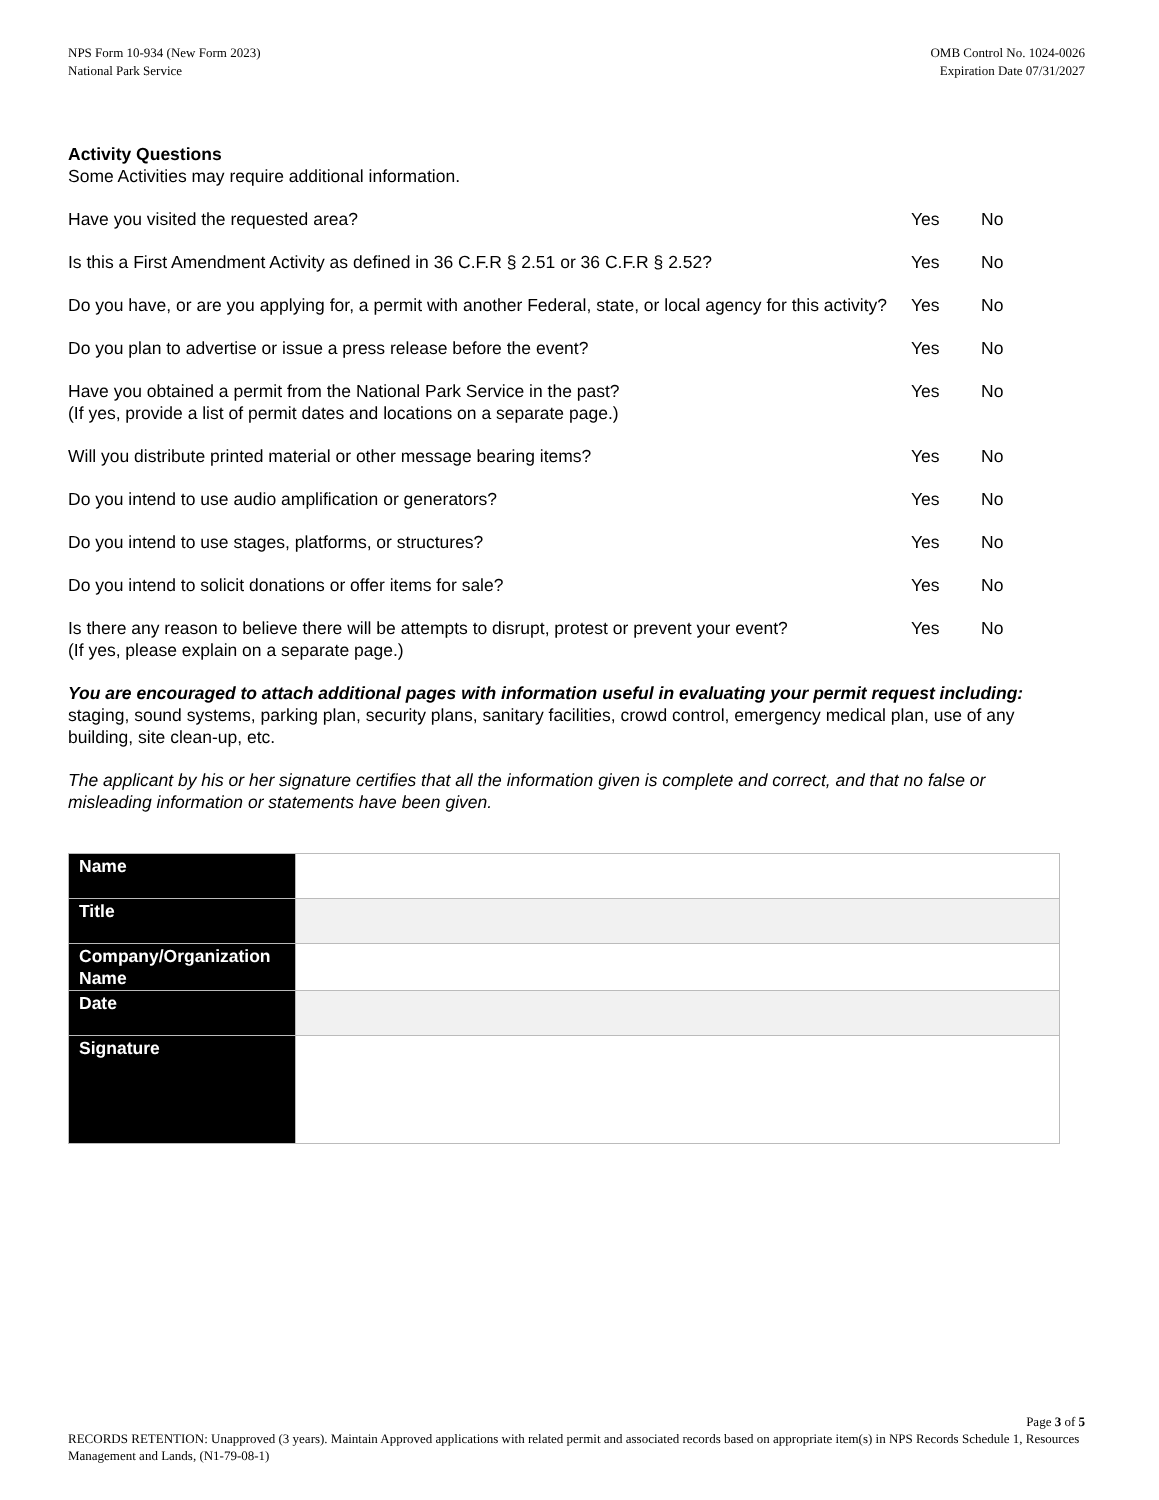NPS Form 10-934 (New Form 2023)
National Park Service
OMB Control No. 1024-0026
Expiration Date 07/31/2027
Activity Questions
Some Activities may require additional information.
Have you visited the requested area? Yes No
Is this a First Amendment Activity as defined in 36 C.F.R § 2.51 or 36 C.F.R § 2.52?
Yes No
Do you have, or are you applying for, a permit with another Federal, state, or local agency for this activity?
Yes
No
Do you plan to advertise or issue a press release before the event? Yes No
Have you obtained a permit from the National Park Service in the past?
(If yes, provide a list of permit dates and locations on a separate page.)
Yes No
Will you distribute printed material or other message bearing items? Yes No
Do you intend to use audio amplification or generators? Yes No
Do you intend to use stages, platforms, or structures? Yes No
Do you intend to solicit donations or offer items for sale? Yes No
Is there any reason to believe there will be attempts to disrupt, protest or prevent your event?
(If yes, please explain on a separate page.)
Yes No
You are encouraged to attach additional pages with information useful in evaluating your permit request including: staging, sound systems, parking plan, security plans, sanitary facilities, crowd control, emergency medical plan, use of any building, site clean-up, etc.
The applicant by his or her signature certifies that all the information given is complete and correct, and that no false or misleading information or statements have been given.
| Name | |
| Title | |
| Company/Organization Name | |
| Date | |
| Signature | |
Page 3 of 5
RECORDS RETENTION: Unapproved (3 years). Maintain Approved applications with related permit and associated records based on appropriate item(s) in NPS Records Schedule 1, Resources Management and Lands, (N1-79-08-1)